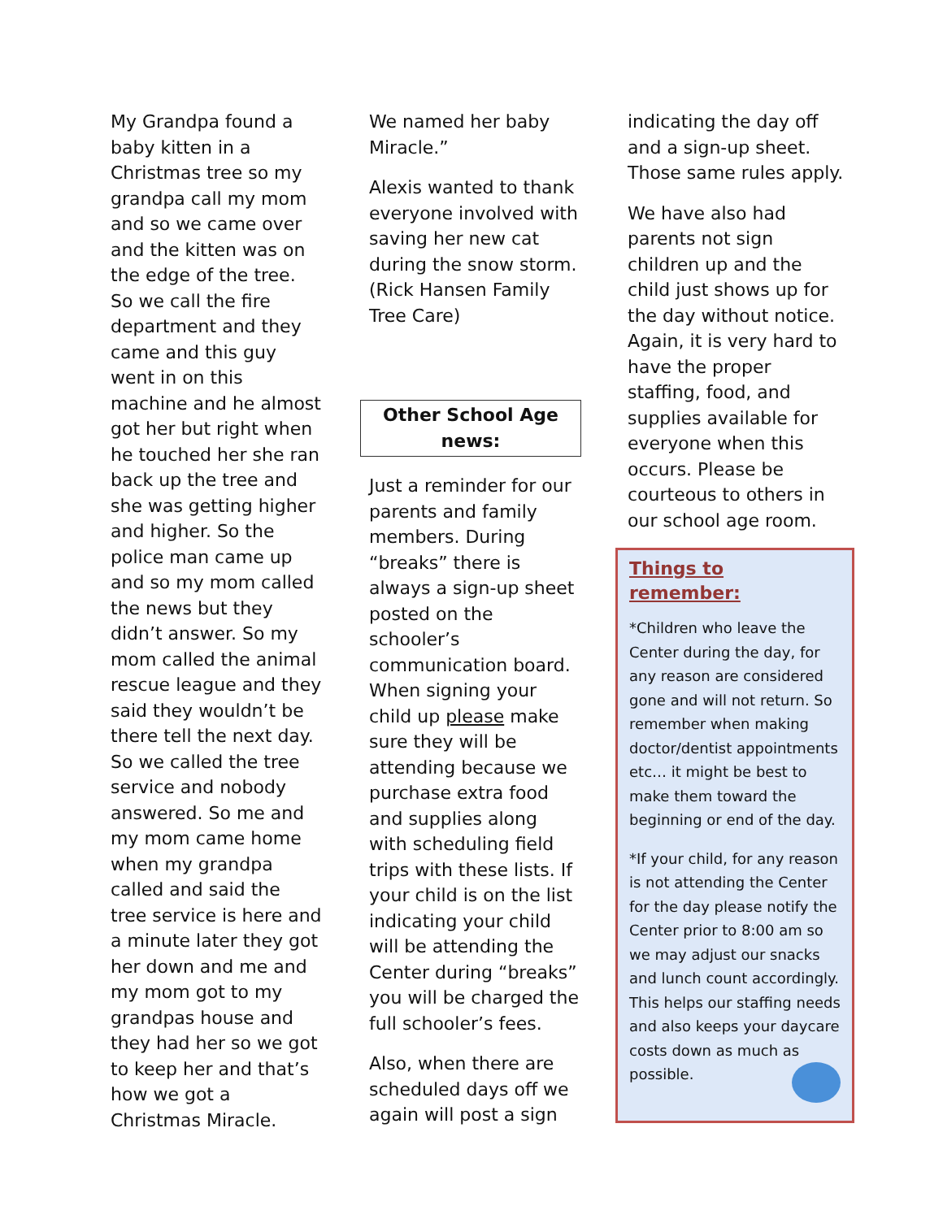My Grandpa found a baby kitten in a Christmas tree so my grandpa call my mom and so we came over and the kitten was on the edge of the tree. So we call the fire department and they came and this guy went in on this machine and he almost got her but right when he touched her she ran back up the tree and she was getting higher and higher. So the police man came up and so my mom called the news but they didn’t answer. So my mom called the animal rescue league and they said they wouldn’t be there tell the next day. So we called the tree service and nobody answered. So me and my mom came home when my grandpa called and said the tree service is here and a minute later they got her down and me and my mom got to my grandpas house and they had her so we got to keep her and that’s how we got a Christmas Miracle.
We named her baby Miracle.”
Alexis wanted to thank everyone involved with saving her new cat during the snow storm. (Rick Hansen Family Tree Care)
Other School Age news:
Just a reminder for our parents and family members. During “breaks” there is always a sign-up sheet posted on the schooler’s communication board. When signing your child up please make sure they will be attending because we purchase extra food and supplies along with scheduling field trips with these lists. If your child is on the list indicating your child will be attending the Center during “breaks” you will be charged the full schooler’s fees.
Also, when there are scheduled days off we again will post a sign
indicating the day off and a sign-up sheet. Those same rules apply.
We have also had parents not sign children up and the child just shows up for the day without notice. Again, it is very hard to have the proper staffing, food, and supplies available for everyone when this occurs. Please be courteous to others in our school age room.
Things to remember:
*Children who leave the Center during the day, for any reason are considered gone and will not return. So remember when making doctor/dentist appointments etc… it might be best to make them toward the beginning or end of the day.
*If your child, for any reason is not attending the Center for the day please notify the Center prior to 8:00 am so we may adjust our snacks and lunch count accordingly. This helps our staffing needs and also keeps your daycare costs down as much as possible.